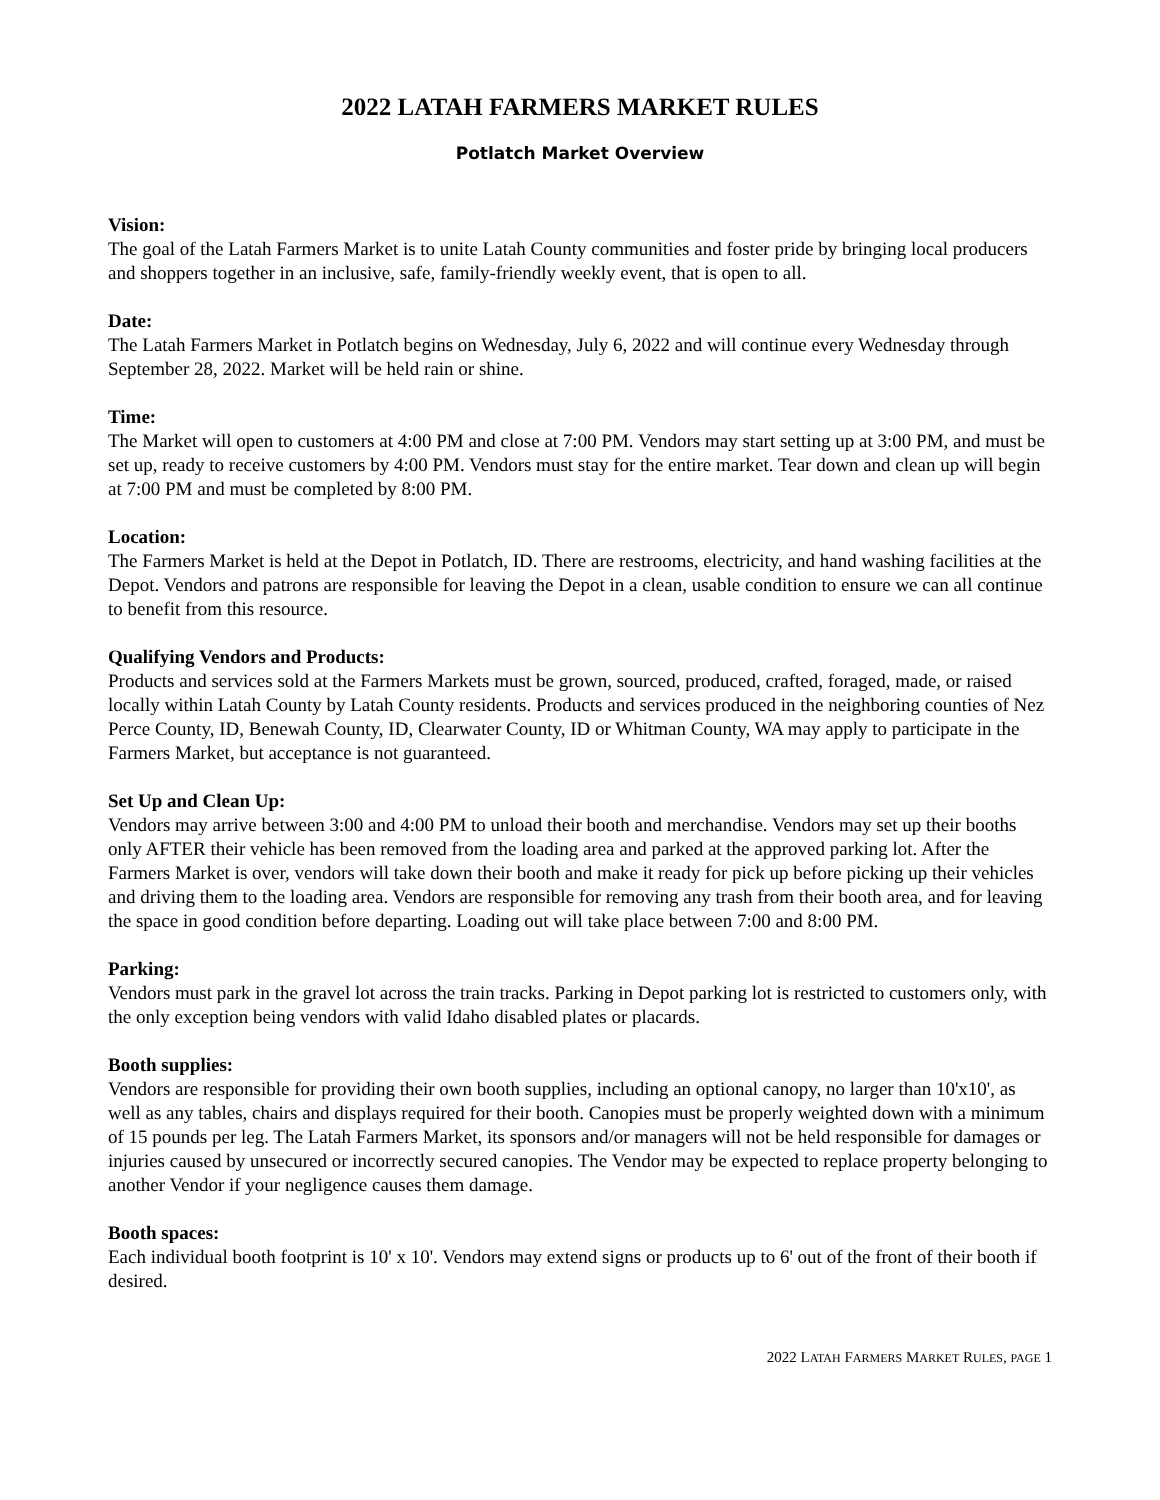2022 LATAH FARMERS MARKET RULES
Potlatch Market Overview
Vision:
The goal of the Latah Farmers Market is to unite Latah County communities and foster pride by bringing local producers and shoppers together in an inclusive, safe, family-friendly weekly event, that is open to all.
Date:
The Latah Farmers Market in Potlatch begins on Wednesday, July 6, 2022 and will continue every Wednesday through September 28, 2022. Market will be held rain or shine.
Time:
The Market will open to customers at 4:00 PM and close at 7:00 PM. Vendors may start setting up at 3:00 PM, and must be set up, ready to receive customers by 4:00 PM. Vendors must stay for the entire market. Tear down and clean up will begin at 7:00 PM and must be completed by 8:00 PM.
Location:
The Farmers Market is held at the Depot in Potlatch, ID. There are restrooms, electricity, and hand washing facilities at the Depot. Vendors and patrons are responsible for leaving the Depot in a clean, usable condition to ensure we can all continue to benefit from this resource.
Qualifying Vendors and Products:
Products and services sold at the Farmers Markets must be grown, sourced, produced, crafted, foraged, made, or raised locally within Latah County by Latah County residents. Products and services produced in the neighboring counties of Nez Perce County, ID, Benewah County, ID, Clearwater County, ID or Whitman County, WA may apply to participate in the Farmers Market, but acceptance is not guaranteed.
Set Up and Clean Up:
Vendors may arrive between 3:00 and 4:00 PM to unload their booth and merchandise. Vendors may set up their booths only AFTER their vehicle has been removed from the loading area and parked at the approved parking lot. After the Farmers Market is over, vendors will take down their booth and make it ready for pick up before picking up their vehicles and driving them to the loading area. Vendors are responsible for removing any trash from their booth area, and for leaving the space in good condition before departing. Loading out will take place between 7:00 and 8:00 PM.
Parking:
Vendors must park in the gravel lot across the train tracks. Parking in Depot parking lot is restricted to customers only, with the only exception being vendors with valid Idaho disabled plates or placards.
Booth supplies:
Vendors are responsible for providing their own booth supplies, including an optional canopy, no larger than 10'x10', as well as any tables, chairs and displays required for their booth. Canopies must be properly weighted down with a minimum of 15 pounds per leg. The Latah Farmers Market, its sponsors and/or managers will not be held responsible for damages or injuries caused by unsecured or incorrectly secured canopies. The Vendor may be expected to replace property belonging to another Vendor if your negligence causes them damage.
Booth spaces:
Each individual booth footprint is 10' x 10'. Vendors may extend signs or products up to 6' out of the front of their booth if desired.
2022 LATAH FARMERS MARKET RULES, PAGE 1